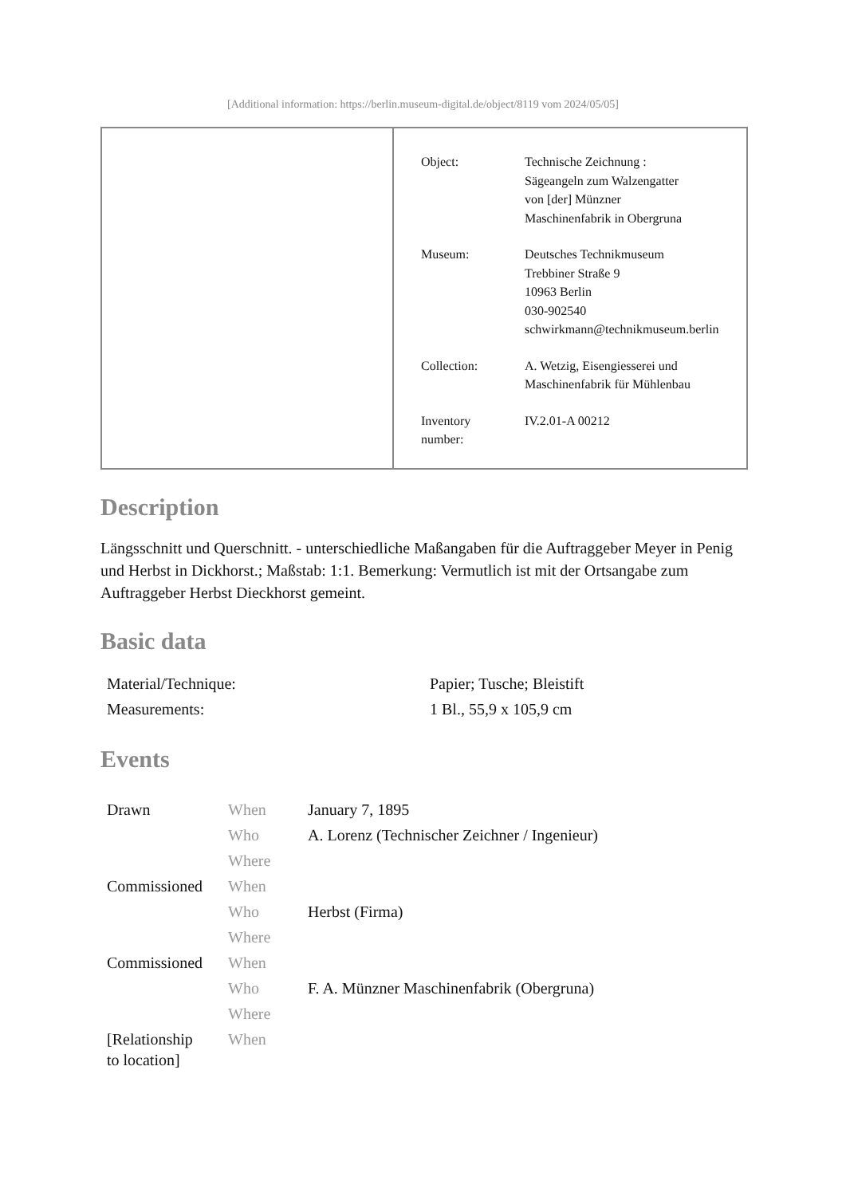[Additional information: https://berlin.museum-digital.de/object/8119 vom 2024/05/05]
| Object: | Technische Zeichnung : Sägeangeln zum Walzengatter von [der] Münzner Maschinenfabrik in Obergruna |
| Museum: | Deutsches Technikmuseum Trebbiner Straße 9 10963 Berlin 030-902540 schwirkmann@technikmuseum.berlin |
| Collection: | A. Wetzig, Eisengiesserei und Maschinenfabrik für Mühlenbau |
| Inventory number: | IV.2.01-A 00212 |
Description
Längsschnitt und Querschnitt. - unterschiedliche Maßangaben für die Auftraggeber Meyer in Penig und Herbst in Dickhorst.; Maßstab: 1:1. Bemerkung: Vermutlich ist mit der Ortsangabe zum Auftraggeber Herbst Dieckhorst gemeint.
Basic data
| Material/Technique: | Papier; Tusche; Bleistift |
| Measurements: | 1 Bl., 55,9 x 105,9 cm |
Events
| Drawn | When | January 7, 1895 |
| | Who | A. Lorenz (Technischer Zeichner / Ingenieur) |
| | Where | |
| Commissioned | When | |
| | Who | Herbst (Firma) |
| | Where | |
| Commissioned | When | |
| | Who | F. A. Münzner Maschinenfabrik (Obergruna) |
| | Where | |
| [Relationship to location] | When | |